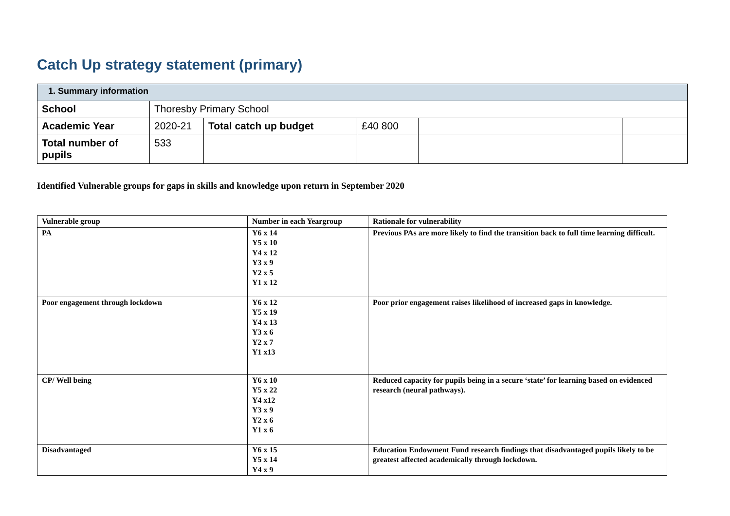Catch Up strategy statement (primary)
| 1. Summary information | | | | | |
| School | Thoresby Primary School | | | | |
| Academic Year | 2020-21 | Total catch up budget | £40 800 | | |
| Total number of pupils | 533 | | | | |
Identified Vulnerable groups for gaps in skills and knowledge upon return in September 2020
| Vulnerable group | Number in each Yeargroup | Rationale for vulnerability |
| --- | --- | --- |
| PA | Y6 x 14 Y5 x 10 Y4 x 12 Y3 x 9 Y2 x 5 Y1 x 12 | Previous PAs are more likely to find the transition back to full time learning difficult. |
| Poor engagement through lockdown | Y6 x 12 Y5 x 19 Y4 x 13 Y3 x 6 Y2 x 7 Y1 x13 | Poor prior engagement raises likelihood of increased gaps in knowledge. |
| CP/ Well being | Y6 x 10 Y5 x 22 Y4 x12 Y3 x 9 Y2 x 6 Y1 x 6 | Reduced capacity for pupils being in a secure ‘state’ for learning based on evidenced research (neural pathways). |
| Disadvantaged | Y6 x 15 Y5 x 14 Y4 x 9 | Education Endowment Fund research findings that disadvantaged pupils likely to be greatest affected academically through lockdown. |